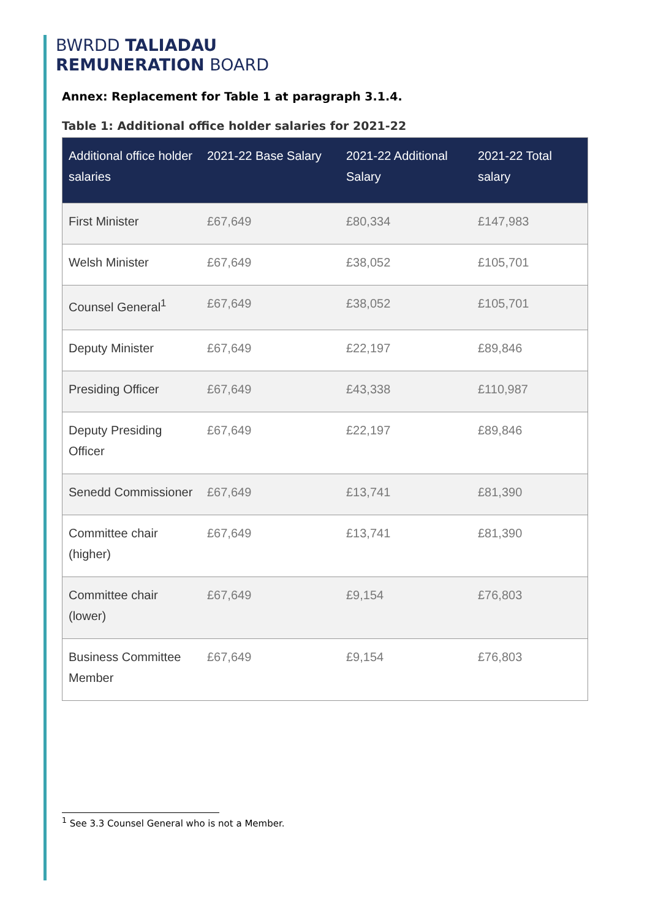BWRDD TALIADAU
REMUNERATION BOARD
Annex: Replacement for Table 1 at paragraph 3.1.4.
Table 1: Additional office holder salaries for 2021-22
| Additional office holder salaries | 2021-22 Base Salary | 2021-22 Additional Salary | 2021-22 Total salary |
| --- | --- | --- | --- |
| First Minister | £67,649 | £80,334 | £147,983 |
| Welsh Minister | £67,649 | £38,052 | £105,701 |
| Counsel General<sup>1</sup> | £67,649 | £38,052 | £105,701 |
| Deputy Minister | £67,649 | £22,197 | £89,846 |
| Presiding Officer | £67,649 | £43,338 | £110,987 |
| Deputy Presiding Officer | £67,649 | £22,197 | £89,846 |
| Senedd Commissioner | £67,649 | £13,741 | £81,390 |
| Committee chair (higher) | £67,649 | £13,741 | £81,390 |
| Committee chair (lower) | £67,649 | £9,154 | £76,803 |
| Business Committee Member | £67,649 | £9,154 | £76,803 |
<sup>1</sup> See 3.3 Counsel General who is not a Member.